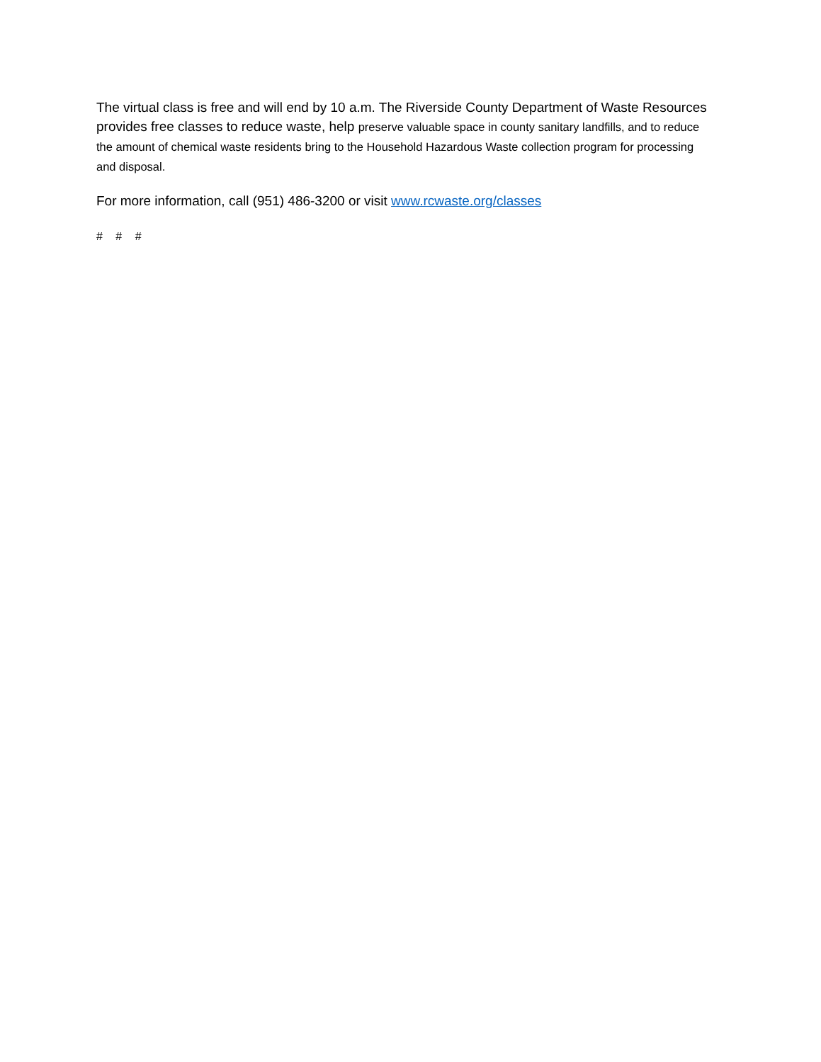The virtual class is free and will end by 10 a.m. The Riverside County Department of Waste Resources provides free classes to reduce waste, help preserve valuable space in county sanitary landfills, and to reduce the amount of chemical waste residents bring to the Household Hazardous Waste collection program for processing and disposal.
For more information, call (951) 486-3200 or visit www.rcwaste.org/classes
# # #